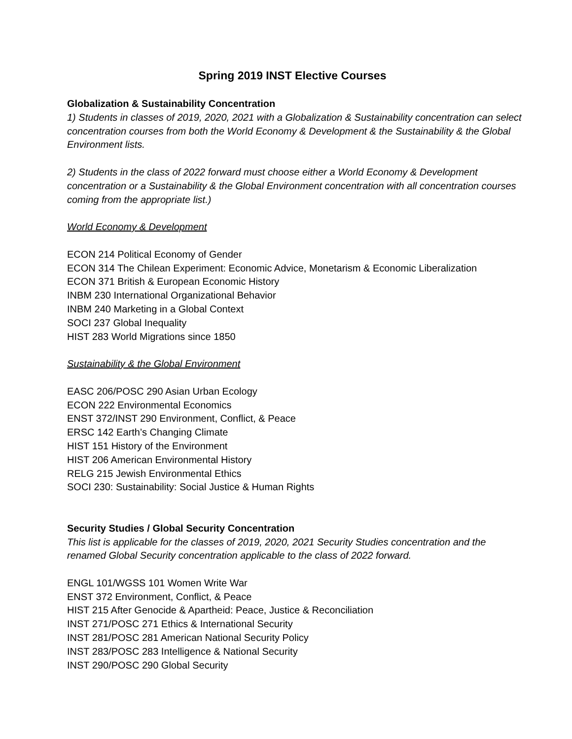Spring 2019 INST Elective Courses
Globalization & Sustainability Concentration
1) Students in classes of 2019, 2020, 2021 with a Globalization & Sustainability concentration can select concentration courses from both the World Economy & Development & the Sustainability & the Global Environment lists.
2) Students in the class of 2022 forward must choose either a World Economy & Development concentration or a Sustainability & the Global Environment concentration with all concentration courses coming from the appropriate list.)
World Economy & Development
ECON 214 Political Economy of Gender
ECON 314 The Chilean Experiment: Economic Advice, Monetarism & Economic Liberalization
ECON 371 British & European Economic History
INBM 230 International Organizational Behavior
INBM 240 Marketing in a Global Context
SOCI 237 Global Inequality
HIST 283 World Migrations since 1850
Sustainability & the Global Environment
EASC 206/POSC 290 Asian Urban Ecology
ECON 222 Environmental Economics
ENST 372/INST 290 Environment, Conflict, & Peace
ERSC 142 Earth’s Changing Climate
HIST 151 History of the Environment
HIST 206 American Environmental History
RELG 215 Jewish Environmental Ethics
SOCI 230: Sustainability: Social Justice & Human Rights
Security Studies / Global Security Concentration
This list is applicable for the classes of 2019, 2020, 2021 Security Studies concentration and the renamed Global Security concentration applicable to the class of 2022 forward.
ENGL 101/WGSS 101 Women Write War
ENST 372 Environment, Conflict, & Peace
HIST 215 After Genocide & Apartheid: Peace, Justice & Reconciliation
INST 271/POSC 271 Ethics & International Security
INST 281/POSC 281 American National Security Policy
INST 283/POSC 283 Intelligence & National Security
INST 290/POSC 290 Global Security